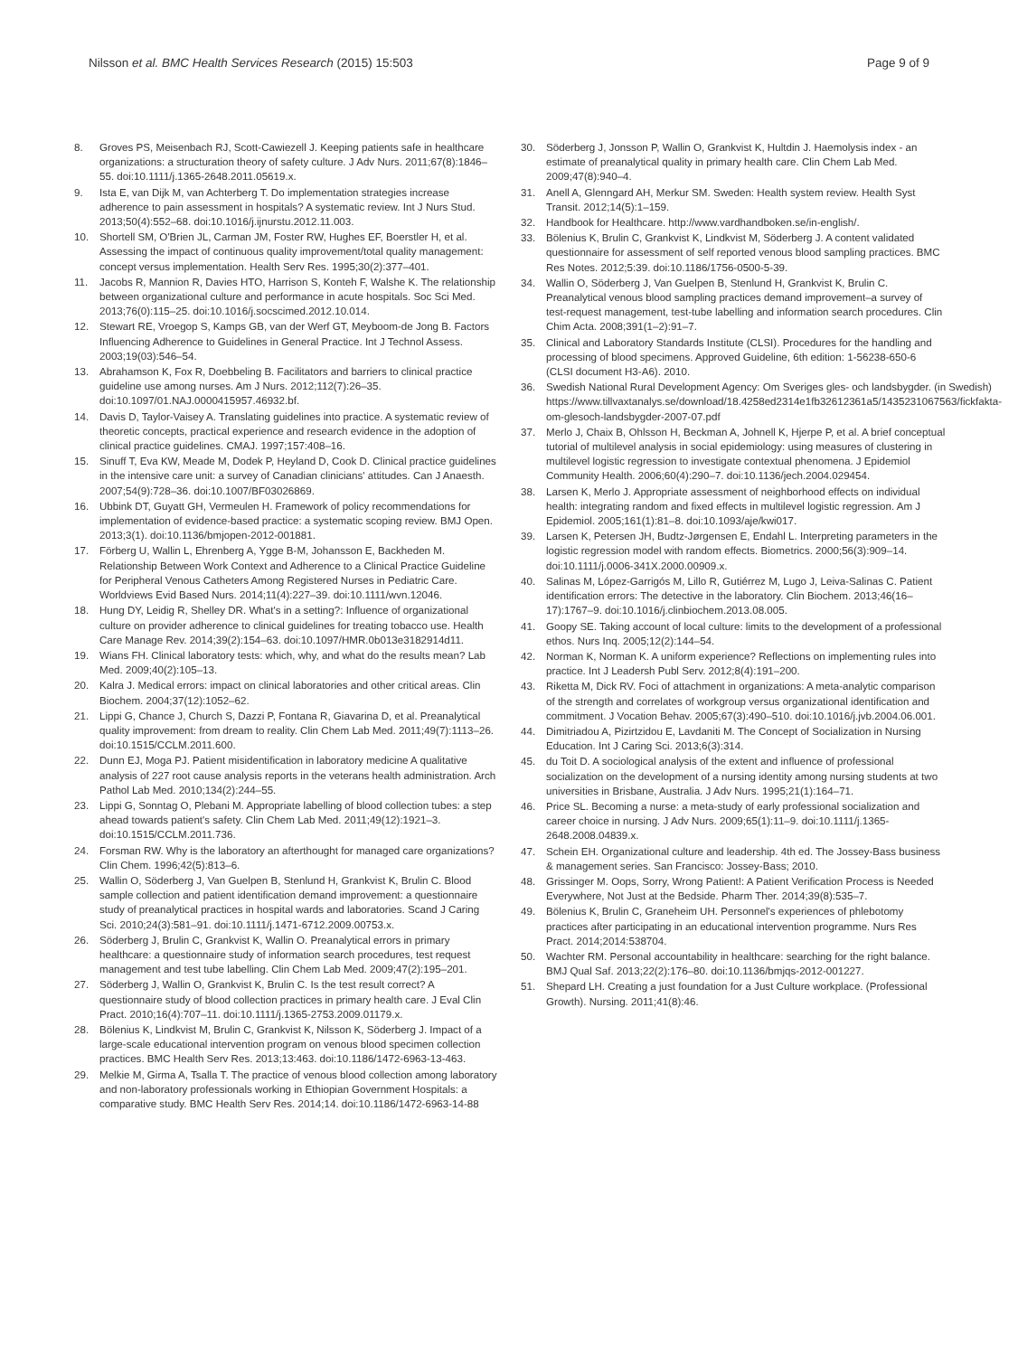Nilsson et al. BMC Health Services Research (2015) 15:503
Page 9 of 9
8. Groves PS, Meisenbach RJ, Scott-Cawiezell J. Keeping patients safe in healthcare organizations: a structuration theory of safety culture. J Adv Nurs. 2011;67(8):1846–55. doi:10.1111/j.1365-2648.2011.05619.x.
9. Ista E, van Dijk M, van Achterberg T. Do implementation strategies increase adherence to pain assessment in hospitals? A systematic review. Int J Nurs Stud. 2013;50(4):552–68. doi:10.1016/j.ijnurstu.2012.11.003.
10. Shortell SM, O'Brien JL, Carman JM, Foster RW, Hughes EF, Boerstler H, et al. Assessing the impact of continuous quality improvement/total quality management: concept versus implementation. Health Serv Res. 1995;30(2):377–401.
11. Jacobs R, Mannion R, Davies HTO, Harrison S, Konteh F, Walshe K. The relationship between organizational culture and performance in acute hospitals. Soc Sci Med. 2013;76(0):115–25. doi:10.1016/j.socscimed.2012.10.014.
12. Stewart RE, Vroegop S, Kamps GB, van der Werf GT, Meyboom-de Jong B. Factors Influencing Adherence to Guidelines in General Practice. Int J Technol Assess. 2003;19(03):546–54.
13. Abrahamson K, Fox R, Doebbeling B. Facilitators and barriers to clinical practice guideline use among nurses. Am J Nurs. 2012;112(7):26–35. doi:10.1097/01.NAJ.0000415957.46932.bf.
14. Davis D, Taylor-Vaisey A. Translating guidelines into practice. A systematic review of theoretic concepts, practical experience and research evidence in the adoption of clinical practice guidelines. CMAJ. 1997;157:408–16.
15. Sinuff T, Eva KW, Meade M, Dodek P, Heyland D, Cook D. Clinical practice guidelines in the intensive care unit: a survey of Canadian clinicians' attitudes. Can J Anaesth. 2007;54(9):728–36. doi:10.1007/BF03026869.
16. Ubbink DT, Guyatt GH, Vermeulen H. Framework of policy recommendations for implementation of evidence-based practice: a systematic scoping review. BMJ Open. 2013;3(1). doi:10.1136/bmjopen-2012-001881.
17. Förberg U, Wallin L, Ehrenberg A, Ygge B-M, Johansson E, Backheden M. Relationship Between Work Context and Adherence to a Clinical Practice Guideline for Peripheral Venous Catheters Among Registered Nurses in Pediatric Care. Worldviews Evid Based Nurs. 2014;11(4):227–39. doi:10.1111/wvn.12046.
18. Hung DY, Leidig R, Shelley DR. What's in a setting?: Influence of organizational culture on provider adherence to clinical guidelines for treating tobacco use. Health Care Manage Rev. 2014;39(2):154–63. doi:10.1097/HMR.0b013e3182914d11.
19. Wians FH. Clinical laboratory tests: which, why, and what do the results mean? Lab Med. 2009;40(2):105–13.
20. Kalra J. Medical errors: impact on clinical laboratories and other critical areas. Clin Biochem. 2004;37(12):1052–62.
21. Lippi G, Chance J, Church S, Dazzi P, Fontana R, Giavarina D, et al. Preanalytical quality improvement: from dream to reality. Clin Chem Lab Med. 2011;49(7):1113–26. doi:10.1515/CCLM.2011.600.
22. Dunn EJ, Moga PJ. Patient misidentification in laboratory medicine A qualitative analysis of 227 root cause analysis reports in the veterans health administration. Arch Pathol Lab Med. 2010;134(2):244–55.
23. Lippi G, Sonntag O, Plebani M. Appropriate labelling of blood collection tubes: a step ahead towards patient's safety. Clin Chem Lab Med. 2011;49(12):1921–3. doi:10.1515/CCLM.2011.736.
24. Forsman RW. Why is the laboratory an afterthought for managed care organizations? Clin Chem. 1996;42(5):813–6.
25. Wallin O, Söderberg J, Van Guelpen B, Stenlund H, Grankvist K, Brulin C. Blood sample collection and patient identification demand improvement: a questionnaire study of preanalytical practices in hospital wards and laboratories. Scand J Caring Sci. 2010;24(3):581–91. doi:10.1111/j.1471-6712.2009.00753.x.
26. Söderberg J, Brulin C, Grankvist K, Wallin O. Preanalytical errors in primary healthcare: a questionnaire study of information search procedures, test request management and test tube labelling. Clin Chem Lab Med. 2009;47(2):195–201.
27. Söderberg J, Wallin O, Grankvist K, Brulin C. Is the test result correct? A questionnaire study of blood collection practices in primary health care. J Eval Clin Pract. 2010;16(4):707–11. doi:10.1111/j.1365-2753.2009.01179.x.
28. Bölenius K, Lindkvist M, Brulin C, Grankvist K, Nilsson K, Söderberg J. Impact of a large-scale educational intervention program on venous blood specimen collection practices. BMC Health Serv Res. 2013;13:463. doi:10.1186/1472-6963-13-463.
29. Melkie M, Girma A, Tsalla T. The practice of venous blood collection among laboratory and non-laboratory professionals working in Ethiopian Government Hospitals: a comparative study. BMC Health Serv Res. 2014;14. doi:10.1186/1472-6963-14-88
30. Söderberg J, Jonsson P, Wallin O, Grankvist K, Hultdin J. Haemolysis index - an estimate of preanalytical quality in primary health care. Clin Chem Lab Med. 2009;47(8):940–4.
31. Anell A, Glenngard AH, Merkur SM. Sweden: Health system review. Health Syst Transit. 2012;14(5):1–159.
32. Handbook for Healthcare. http://www.vardhandboken.se/in-english/.
33. Bölenius K, Brulin C, Grankvist K, Lindkvist M, Söderberg J. A content validated questionnaire for assessment of self reported venous blood sampling practices. BMC Res Notes. 2012;5:39. doi:10.1186/1756-0500-5-39.
34. Wallin O, Söderberg J, Van Guelpen B, Stenlund H, Grankvist K, Brulin C. Preanalytical venous blood sampling practices demand improvement–a survey of test-request management, test-tube labelling and information search procedures. Clin Chim Acta. 2008;391(1–2):91–7.
35. Clinical and Laboratory Standards Institute (CLSI). Procedures for the handling and processing of blood specimens. Approved Guideline, 6th edition: 1-56238-650-6 (CLSI document H3-A6). 2010.
36. Swedish National Rural Development Agency: Om Sveriges gles- och landsbygder. (in Swedish) https://www.tillvaxtanalys.se/download/18.4258ed2314e1fb32612361a5/1435231067563/fickfakta-om-glesoch-landsbygder-2007-07.pdf
37. Merlo J, Chaix B, Ohlsson H, Beckman A, Johnell K, Hjerpe P, et al. A brief conceptual tutorial of multilevel analysis in social epidemiology: using measures of clustering in multilevel logistic regression to investigate contextual phenomena. J Epidemiol Community Health. 2006;60(4):290–7. doi:10.1136/jech.2004.029454.
38. Larsen K, Merlo J. Appropriate assessment of neighborhood effects on individual health: integrating random and fixed effects in multilevel logistic regression. Am J Epidemiol. 2005;161(1):81–8. doi:10.1093/aje/kwi017.
39. Larsen K, Petersen JH, Budtz-Jørgensen E, Endahl L. Interpreting parameters in the logistic regression model with random effects. Biometrics. 2000;56(3):909–14. doi:10.1111/j.0006-341X.2000.00909.x.
40. Salinas M, López-Garrigós M, Lillo R, Gutiérrez M, Lugo J, Leiva-Salinas C. Patient identification errors: The detective in the laboratory. Clin Biochem. 2013;46(16–17):1767–9. doi:10.1016/j.clinbiochem.2013.08.005.
41. Goopy SE. Taking account of local culture: limits to the development of a professional ethos. Nurs Inq. 2005;12(2):144–54.
42. Norman K, Norman K. A uniform experience? Reflections on implementing rules into practice. Int J Leadersh Publ Serv. 2012;8(4):191–200.
43. Riketta M, Dick RV. Foci of attachment in organizations: A meta-analytic comparison of the strength and correlates of workgroup versus organizational identification and commitment. J Vocation Behav. 2005;67(3):490–510. doi:10.1016/j.jvb.2004.06.001.
44. Dimitriadou A, Pizirtzidou E, Lavdaniti M. The Concept of Socialization in Nursing Education. Int J Caring Sci. 2013;6(3):314.
45. du Toit D. A sociological analysis of the extent and influence of professional socialization on the development of a nursing identity among nursing students at two universities in Brisbane, Australia. J Adv Nurs. 1995;21(1):164–71.
46. Price SL. Becoming a nurse: a meta-study of early professional socialization and career choice in nursing. J Adv Nurs. 2009;65(1):11–9. doi:10.1111/j.1365-2648.2008.04839.x.
47. Schein EH. Organizational culture and leadership. 4th ed. The Jossey-Bass business & management series. San Francisco: Jossey-Bass; 2010.
48. Grissinger M. Oops, Sorry, Wrong Patient!: A Patient Verification Process is Needed Everywhere, Not Just at the Bedside. Pharm Ther. 2014;39(8):535–7.
49. Bölenius K, Brulin C, Graneheim UH. Personnel's experiences of phlebotomy practices after participating in an educational intervention programme. Nurs Res Pract. 2014;2014:538704.
50. Wachter RM. Personal accountability in healthcare: searching for the right balance. BMJ Qual Saf. 2013;22(2):176–80. doi:10.1136/bmjqs-2012-001227.
51. Shepard LH. Creating a just foundation for a Just Culture workplace. (Professional Growth). Nursing. 2011;41(8):46.